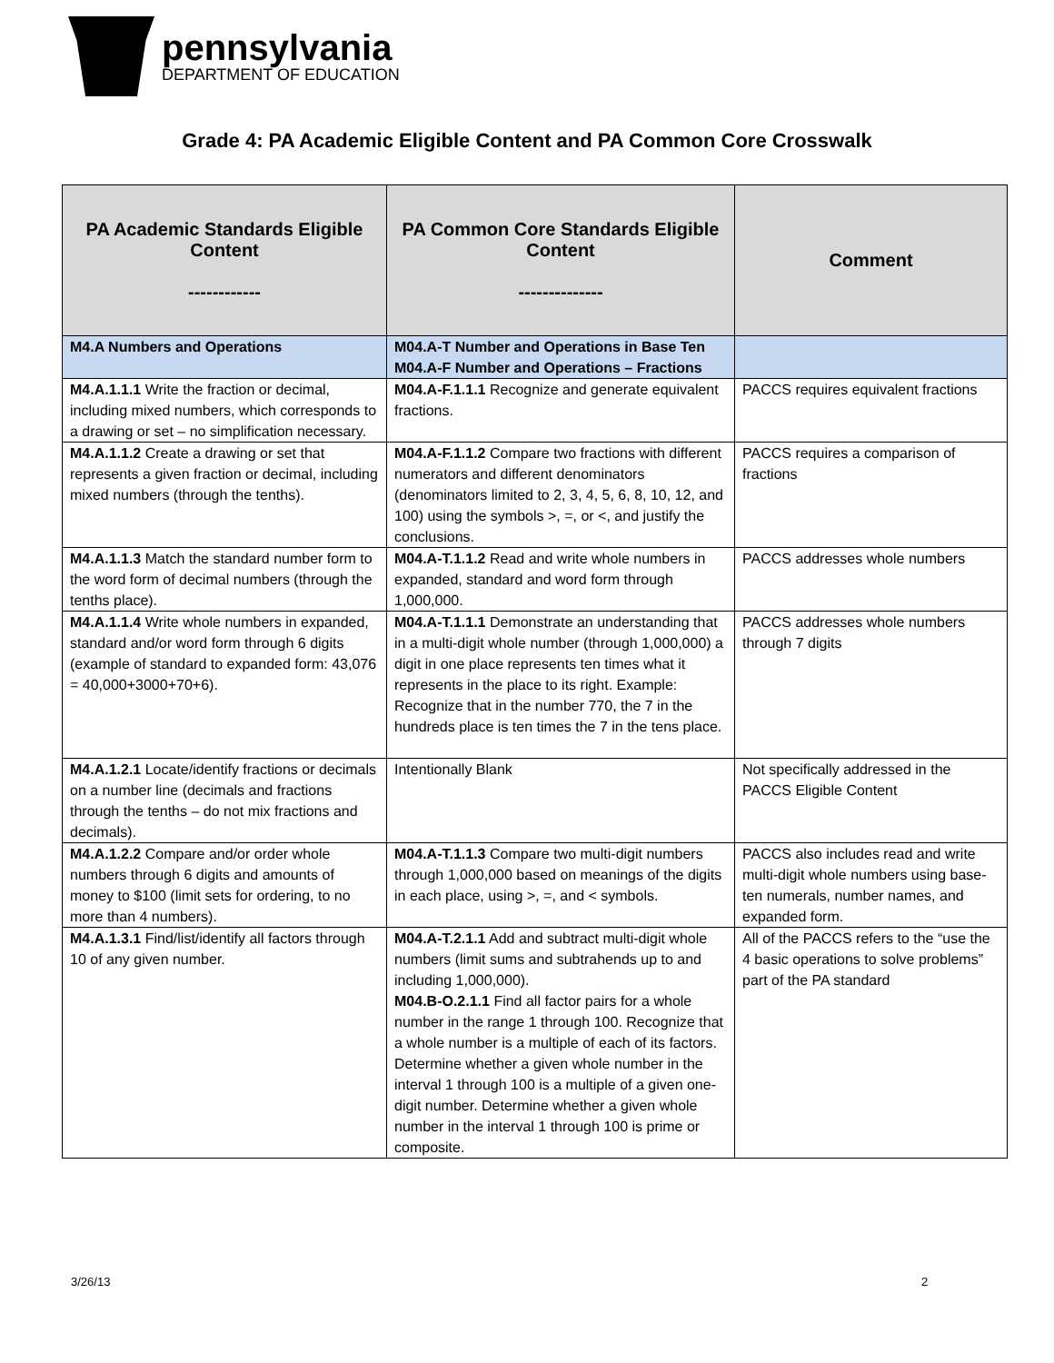pennsylvania
DEPARTMENT OF EDUCATION
Grade 4: PA Academic Eligible Content and PA Common Core Crosswalk
| PA Academic Standards Eligible Content ------------ | PA Common Core Standards Eligible Content -------------- | Comment |
| --- | --- | --- |
| M4.A Numbers and Operations | M04.A-T Number and Operations in Base Ten M04.A-F Number and Operations – Fractions | |
| M4.A.1.1.1 Write the fraction or decimal, including mixed numbers, which corresponds to a drawing or set – no simplification necessary. | M04.A-F.1.1.1 Recognize and generate equivalent fractions. | PACCS requires equivalent fractions |
| M4.A.1.1.2 Create a drawing or set that represents a given fraction or decimal, including mixed numbers (through the tenths). | M04.A-F.1.1.2 Compare two fractions with different numerators and different denominators (denominators limited to 2, 3, 4, 5, 6, 8, 10, 12, and 100) using the symbols >, =, or <, and justify the conclusions. | PACCS requires a comparison of fractions |
| M4.A.1.1.3 Match the standard number form to the word form of decimal numbers (through the tenths place). | M04.A-T.1.1.2 Read and write whole numbers in expanded, standard and word form through 1,000,000. | PACCS addresses whole numbers |
| M4.A.1.1.4 Write whole numbers in expanded, standard and/or word form through 6 digits (example of standard to expanded form: 43,076 = 40,000+3000+70+6). | M04.A-T.1.1.1 Demonstrate an understanding that in a multi-digit whole number (through 1,000,000) a digit in one place represents ten times what it represents in the place to its right. Example: Recognize that in the number 770, the 7 in the hundreds place is ten times the 7 in the tens place. | PACCS addresses whole numbers through 7 digits |
| M4.A.1.2.1 Locate/identify fractions or decimals on a number line (decimals and fractions through the tenths – do not mix fractions and decimals). | Intentionally Blank | Not specifically addressed in the PACCS Eligible Content |
| M4.A.1.2.2 Compare and/or order whole numbers through 6 digits and amounts of money to $100 (limit sets for ordering, to no more than 4 numbers). | M04.A-T.1.1.3 Compare two multi-digit numbers through 1,000,000 based on meanings of the digits in each place, using >, =, and < symbols. | PACCS also includes read and write multi-digit whole numbers using base-ten numerals, number names, and expanded form. |
| M4.A.1.3.1 Find/list/identify all factors through 10 of any given number. | M04.A-T.2.1.1 Add and subtract multi-digit whole numbers (limit sums and subtrahends up to and including 1,000,000). M04.B-O.2.1.1 Find all factor pairs for a whole number in the range 1 through 100. Recognize that a whole number is a multiple of each of its factors. Determine whether a given whole number in the interval 1 through 100 is a multiple of a given one-digit number. Determine whether a given whole number in the interval 1 through 100 is prime or composite. | All of the PACCS refers to the “use the 4 basic operations to solve problems” part of the PA standard |
3/26/13 2